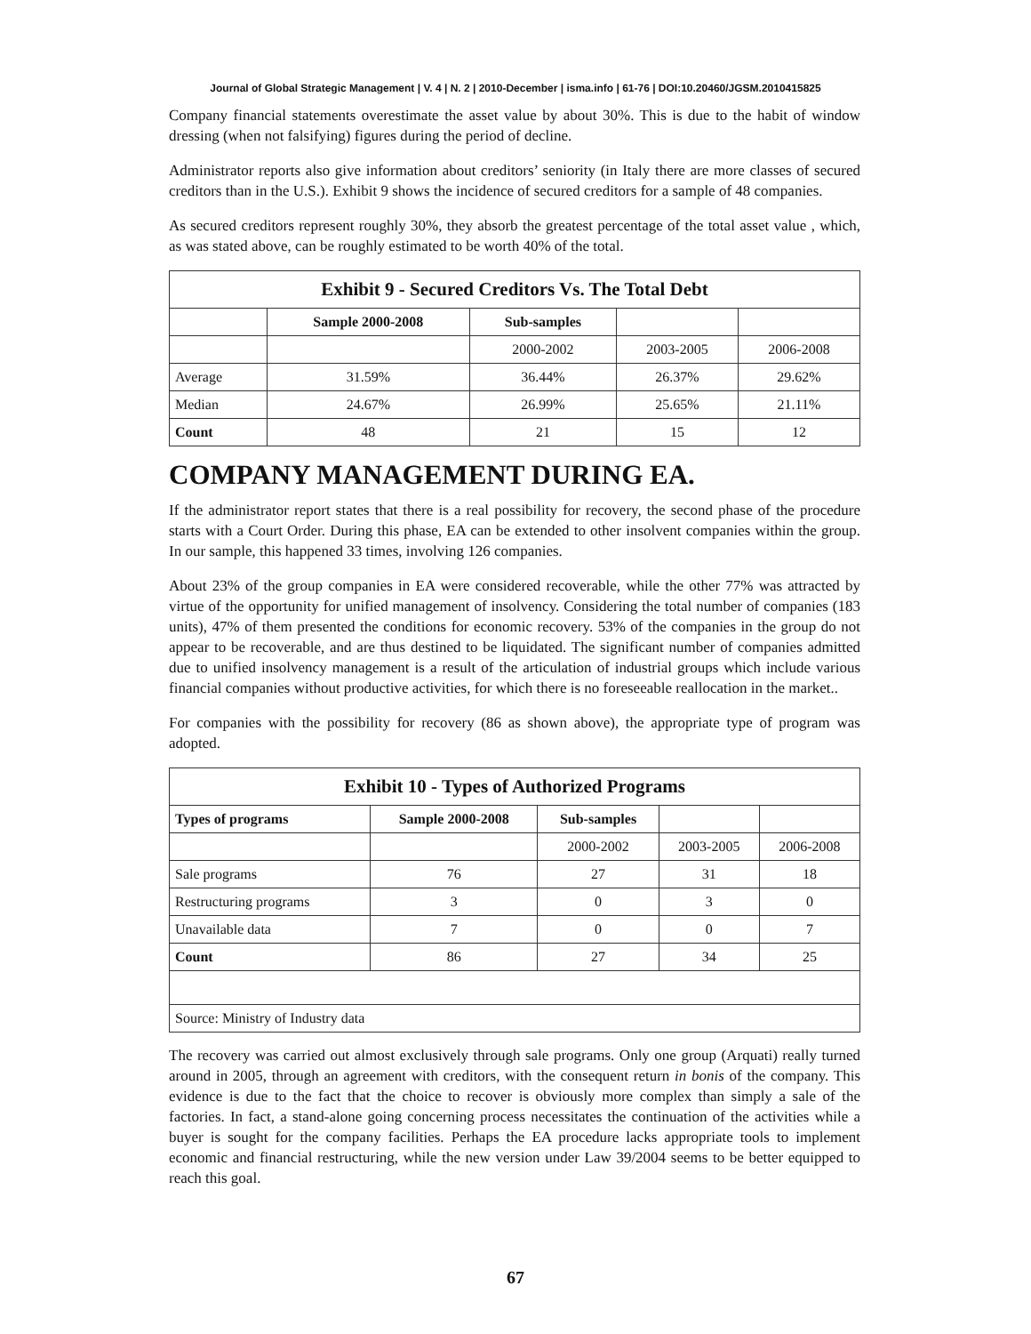Journal of Global Strategic Management | V. 4 | N. 2 | 2010-December | isma.info | 61-76 | DOI:10.20460/JGSM.2010415825
Company financial statements overestimate the asset value by about 30%. This is due to the habit of window dressing (when not falsifying) figures during the period of decline.
Administrator reports also give information about creditors’ seniority (in Italy there are more classes of secured creditors than in the U.S.). Exhibit 9 shows the incidence of secured creditors for a sample of 48 companies.
As secured creditors represent roughly 30%, they absorb the greatest percentage of the total asset value , which, as was stated above, can be roughly estimated to be worth 40% of the total.
| Exhibit 9 - Secured Creditors Vs. The Total Debt | | | | |
| --- | --- | --- | --- | --- |
| | Sample 2000-2008 | Sub-samples | | |
| | | 2000-2002 | 2003-2005 | 2006-2008 |
| Average | 31.59% | 36.44% | 26.37% | 29.62% |
| Median | 24.67% | 26.99% | 25.65% | 21.11% |
| Count | 48 | 21 | 15 | 12 |
COMPANY MANAGEMENT DURING EA.
If the administrator report states that there is a real possibility for recovery, the second phase of the procedure starts with a Court Order. During this phase, EA can be extended to other insolvent companies within the group. In our sample, this happened 33 times, involving 126 companies.
About 23% of the group companies in EA were considered recoverable, while the other 77% was attracted by virtue of the opportunity for unified management of insolvency. Considering the total number of companies (183 units), 47% of them presented the conditions for economic recovery. 53% of the companies in the group do not appear to be recoverable, and are thus destined to be liquidated. The significant number of companies admitted due to unified insolvency management is a result of the articulation of industrial groups which include various financial companies without productive activities, for which there is no foreseeable reallocation in the market..
For companies with the possibility for recovery (86 as shown above), the appropriate type of program was adopted.
| Exhibit 10 - Types of Authorized Programs | | | | |
| --- | --- | --- | --- | --- |
| Types of programs | Sample 2000-2008 | Sub-samples | | |
| | | 2000-2002 | 2003-2005 | 2006-2008 |
| Sale programs | 76 | 27 | 31 | 18 |
| Restructuring programs | 3 | 0 | 3 | 0 |
| Unavailable data | 7 | 0 | 0 | 7 |
| Count | 86 | 27 | 34 | 25 |
| Source: Ministry of Industry data | | | | |
The recovery was carried out almost exclusively through sale programs. Only one group (Arquati) really turned around in 2005, through an agreement with creditors, with the consequent return in bonis of the company. This evidence is due to the fact that the choice to recover is obviously more complex than simply a sale of the factories. In fact, a stand-alone going concerning process necessitates the continuation of the activities while a buyer is sought for the company facilities. Perhaps the EA procedure lacks appropriate tools to implement economic and financial restructuring, while the new version under Law 39/2004 seems to be better equipped to reach this goal.
67